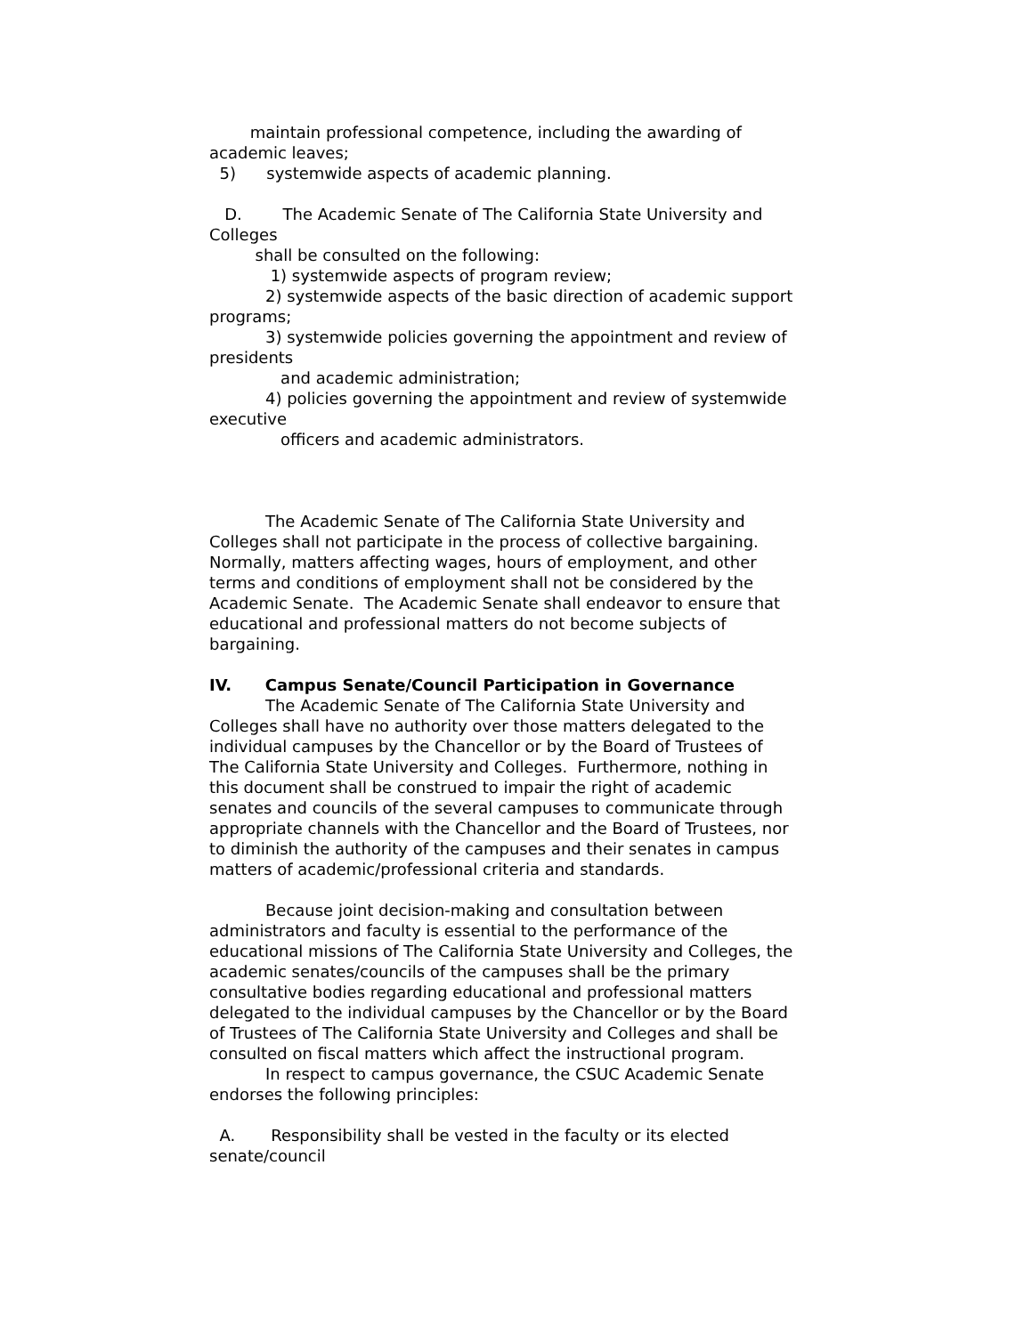maintain professional competence, including the awarding of academic leaves;
5) systemwide aspects of academic planning.
D. The Academic Senate of The California State University and Colleges
shall be consulted on the following:
1) systemwide aspects of program review;
2) systemwide aspects of the basic direction of academic support programs;
3) systemwide policies governing the appointment and review of presidents
and academic administration;
4) policies governing the appointment and review of systemwide executive
officers and academic administrators.
The Academic Senate of The California State University and Colleges shall not participate in the process of collective bargaining. Normally, matters affecting wages, hours of employment, and other terms and conditions of employment shall not be considered by the Academic Senate. The Academic Senate shall endeavor to ensure that educational and professional matters do not become subjects of bargaining.
IV. Campus Senate/Council Participation in Governance
The Academic Senate of The California State University and Colleges shall have no authority over those matters delegated to the individual campuses by the Chancellor or by the Board of Trustees of The California State University and Colleges. Furthermore, nothing in this document shall be construed to impair the right of academic senates and councils of the several campuses to communicate through appropriate channels with the Chancellor and the Board of Trustees, nor to diminish the authority of the campuses and their senates in campus matters of academic/professional criteria and standards.
Because joint decision-making and consultation between administrators and faculty is essential to the performance of the educational missions of The California State University and Colleges, the academic senates/councils of the campuses shall be the primary consultative bodies regarding educational and professional matters delegated to the individual campuses by the Chancellor or by the Board of Trustees of The California State University and Colleges and shall be consulted on fiscal matters which affect the instructional program.
In respect to campus governance, the CSUC Academic Senate endorses the following principles:
A. Responsibility shall be vested in the faculty or its elected senate/council